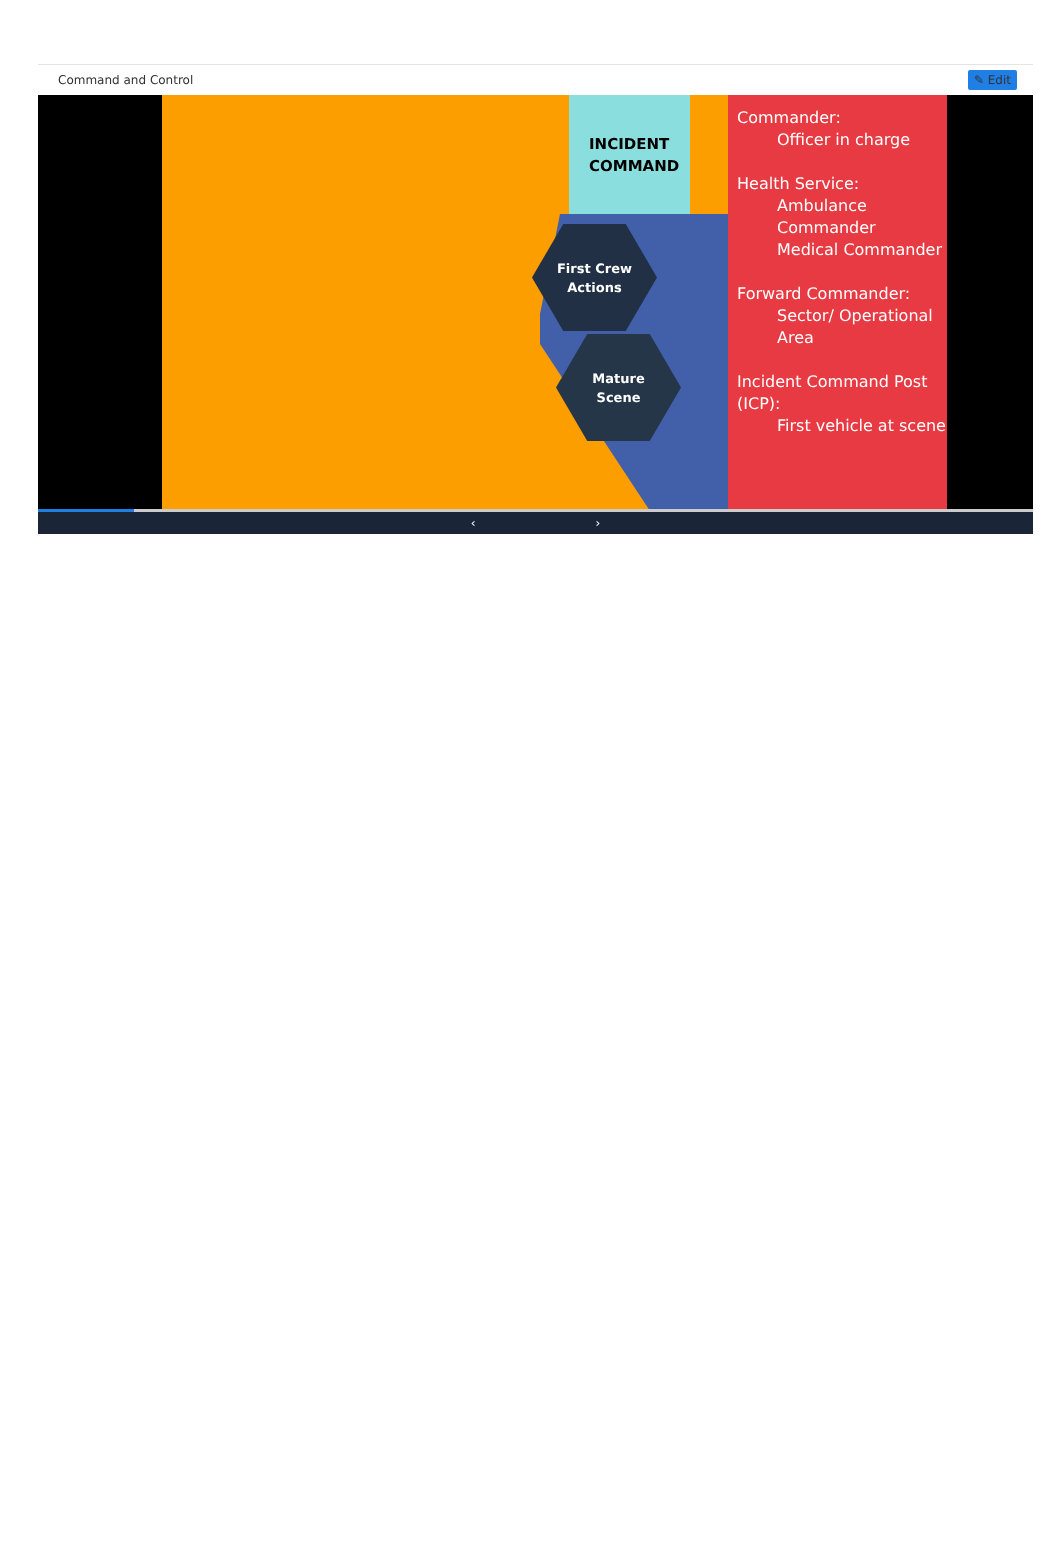Command and Control ✎ Edit
INCIDENT
COMMAND
First Crew
Actions
Mature
Scene
Commander:
Officer in charge
Health Service:
Ambulance Commander
Medical Commander
Forward Commander:
Sector/ Operational Area
Incident Command Post (ICP):
First vehicle at scene
‹ ›